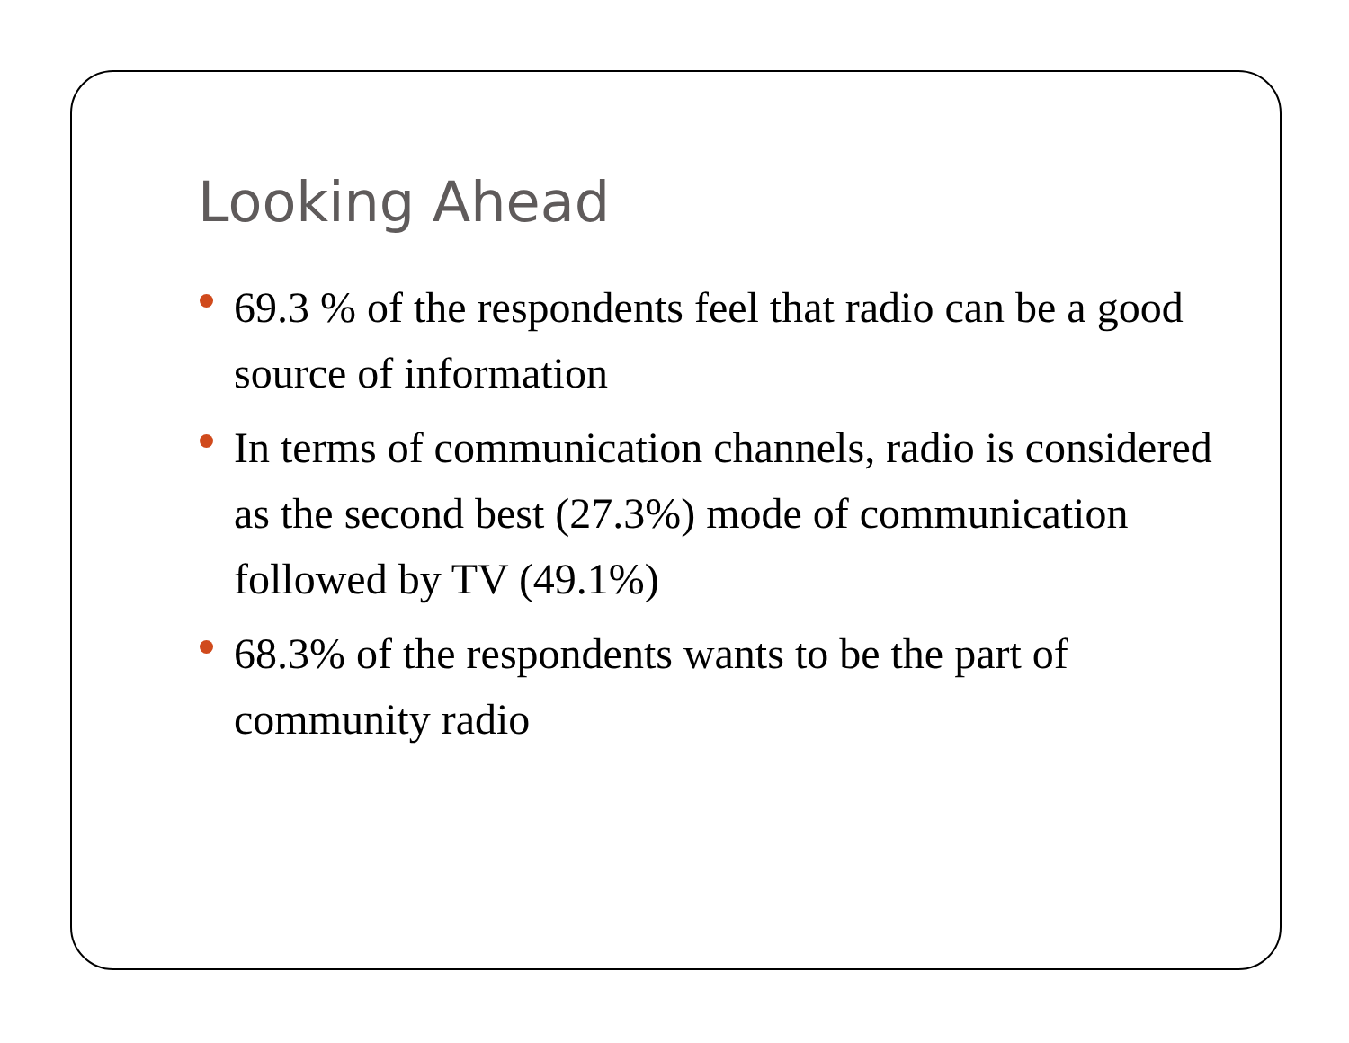Looking Ahead
69.3 % of the respondents feel that radio can be a good source of information
In terms of communication channels, radio is considered as the second best (27.3%) mode of communication followed by TV (49.1%)
68.3% of the respondents wants to be the part of community radio